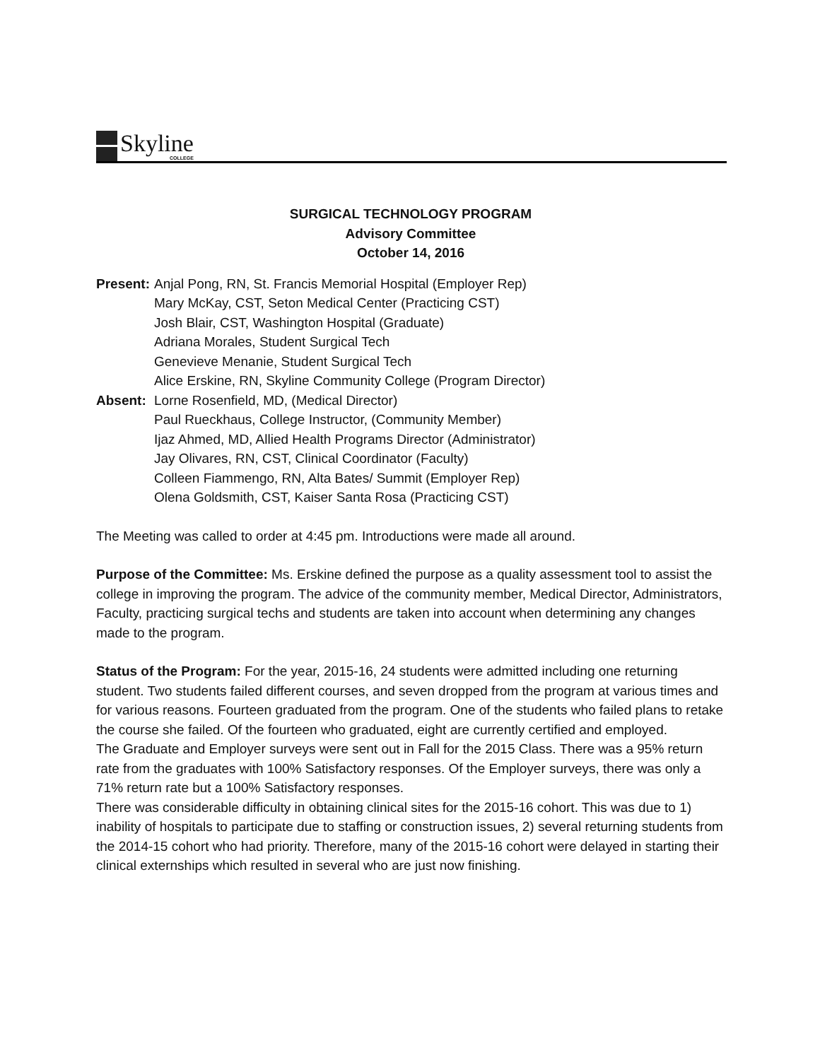Skyline
COLLEGE
SURGICAL TECHNOLOGY PROGRAM
Advisory Committee
October 14, 2016
Present:
Anjal Pong, RN, St. Francis Memorial Hospital (Employer Rep)
Mary McKay, CST, Seton Medical Center (Practicing CST)
Josh Blair, CST, Washington Hospital (Graduate)
Adriana Morales, Student Surgical Tech
Genevieve Menanie, Student Surgical Tech
Alice Erskine, RN, Skyline Community College (Program Director)
Absent: Lorne Rosenfield, MD, (Medical Director)
Paul Rueckhaus, College Instructor, (Community Member)
Ijaz Ahmed, MD, Allied Health Programs Director (Administrator)
Jay Olivares, RN, CST, Clinical Coordinator (Faculty)
Colleen Fiammengo, RN, Alta Bates/ Summit (Employer Rep)
Olena Goldsmith, CST, Kaiser Santa Rosa (Practicing CST)
The Meeting was called to order at 4:45 pm. Introductions were made all around.
Purpose of the Committee: Ms. Erskine defined the purpose as a quality assessment tool to assist the college in improving the program. The advice of the community member, Medical Director, Administrators, Faculty, practicing surgical techs and students are taken into account when determining any changes made to the program.
Status of the Program: For the year, 2015-16, 24 students were admitted including one returning student. Two students failed different courses, and seven dropped from the program at various times and for various reasons. Fourteen graduated from the program. One of the students who failed plans to retake the course she failed. Of the fourteen who graduated, eight are currently certified and employed.
The Graduate and Employer surveys were sent out in Fall for the 2015 Class. There was a 95% return rate from the graduates with 100% Satisfactory responses. Of the Employer surveys, there was only a 71% return rate but a 100% Satisfactory responses.
There was considerable difficulty in obtaining clinical sites for the 2015-16 cohort. This was due to 1) inability of hospitals to participate due to staffing or construction issues, 2) several returning students from the 2014-15 cohort who had priority. Therefore, many of the 2015-16 cohort were delayed in starting their clinical externships which resulted in several who are just now finishing.